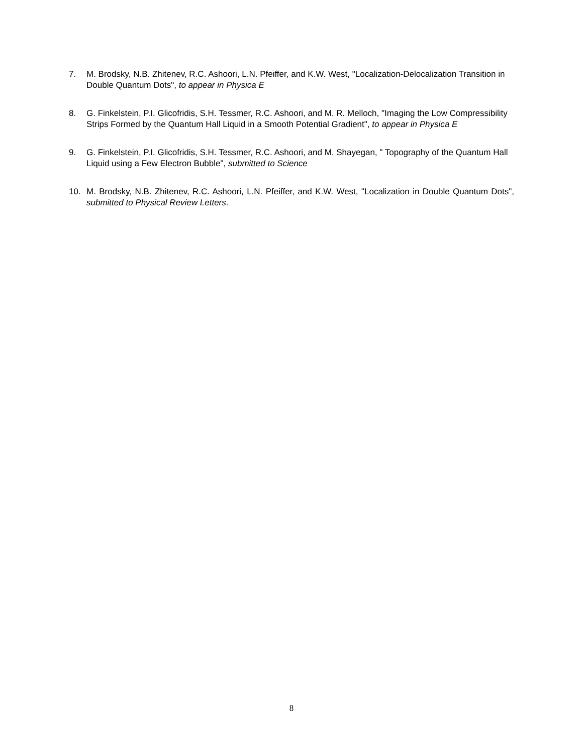7. M. Brodsky, N.B. Zhitenev, R.C. Ashoori, L.N. Pfeiffer, and K.W. West, "Localization-Delocalization Transition in Double Quantum Dots", to appear in Physica E
8. G. Finkelstein, P.I. Glicofridis, S.H. Tessmer, R.C. Ashoori, and M. R. Melloch, "Imaging the Low Compressibility Strips Formed by the Quantum Hall Liquid in a Smooth Potential Gradient", to appear in Physica E
9. G. Finkelstein, P.I. Glicofridis, S.H. Tessmer, R.C. Ashoori, and M. Shayegan, " Topography of the Quantum Hall Liquid using a Few Electron Bubble", submitted to Science
10. M. Brodsky, N.B. Zhitenev, R.C. Ashoori, L.N. Pfeiffer, and K.W. West, "Localization in Double Quantum Dots", submitted to Physical Review Letters.
8